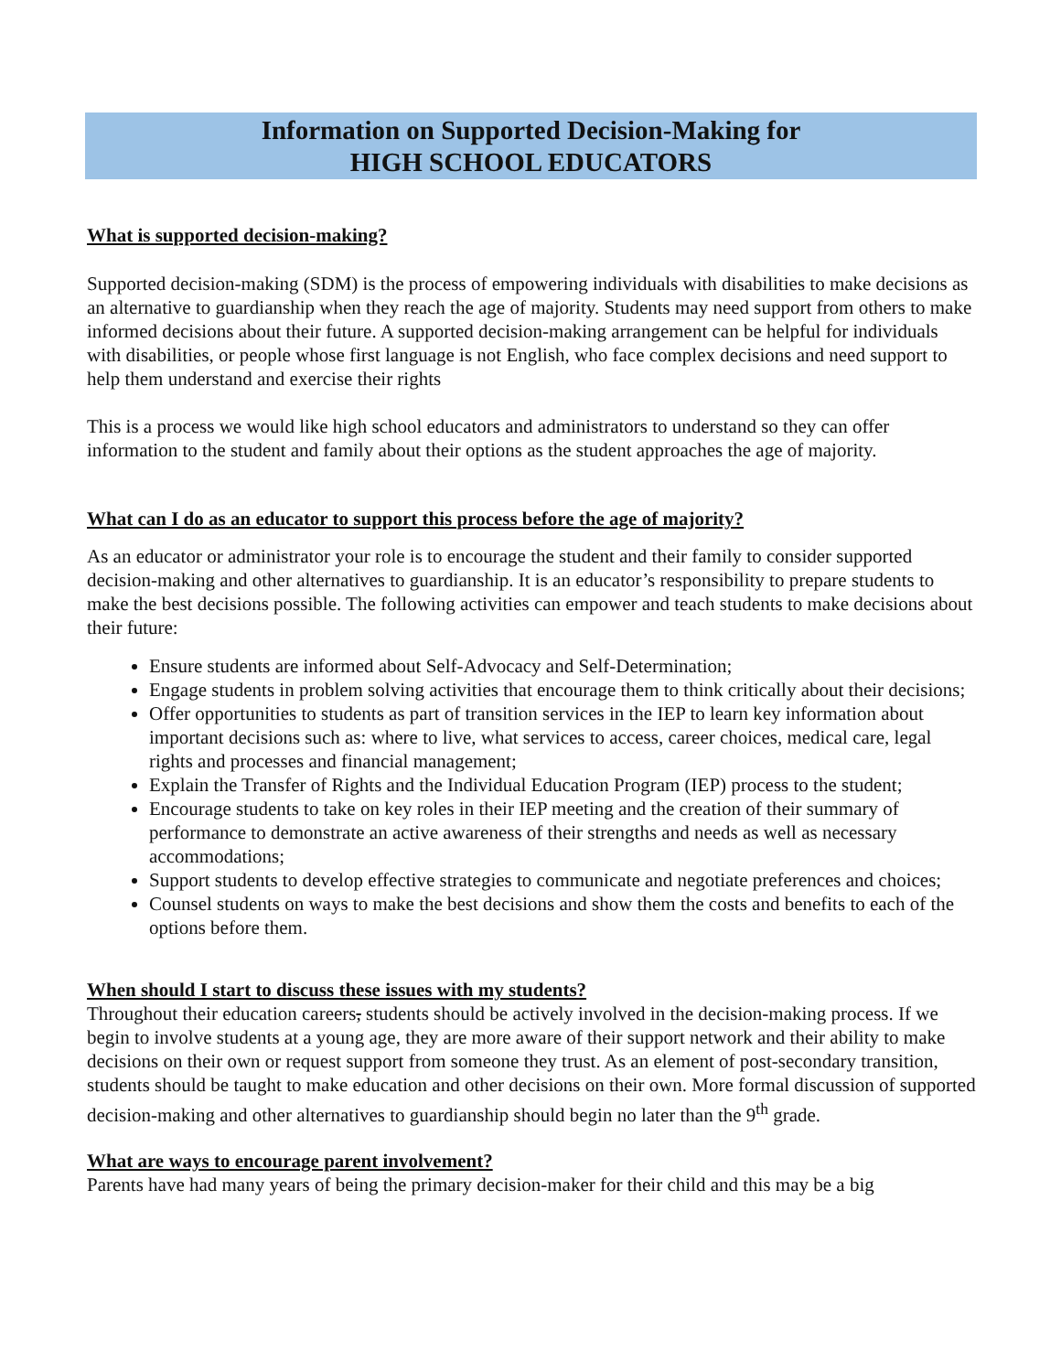Information on Supported Decision-Making for
HIGH SCHOOL EDUCATORS
What is supported decision-making?
Supported decision-making (SDM) is the process of empowering individuals with disabilities to make decisions as an alternative to guardianship when they reach the age of majority. Students may need support from others to make informed decisions about their future. A supported decision-making arrangement can be helpful for individuals with disabilities, or people whose first language is not English, who face complex decisions and need support to help them understand and exercise their rights
This is a process we would like high school educators and administrators to understand so they can offer information to the student and family about their options as the student approaches the age of majority.
What can I do as an educator to support this process before the age of majority?
As an educator or administrator your role is to encourage the student and their family to consider supported decision-making and other alternatives to guardianship. It is an educator’s responsibility to prepare students to make the best decisions possible. The following activities can empower and teach students to make decisions about their future:
Ensure students are informed about Self-Advocacy and Self-Determination;
Engage students in problem solving activities that encourage them to think critically about their decisions;
Offer opportunities to students as part of transition services in the IEP to learn key information about important decisions such as: where to live, what services to access, career choices, medical care, legal rights and processes and financial management;
Explain the Transfer of Rights and the Individual Education Program (IEP) process to the student;
Encourage students to take on key roles in their IEP meeting and the creation of their summary of performance to demonstrate an active awareness of their strengths and needs as well as necessary accommodations;
Support students to develop effective strategies to communicate and negotiate preferences and choices;
Counsel students on ways to make the best decisions and show them the costs and benefits to each of the options before them.
When should I start to discuss these issues with my students?
Throughout their education careers, students should be actively involved in the decision-making process. If we begin to involve students at a young age, they are more aware of their support network and their ability to make decisions on their own or request support from someone they trust. As an element of post-secondary transition, students should be taught to make education and other decisions on their own. More formal discussion of supported decision-making and other alternatives to guardianship should begin no later than the 9<sup>th</sup> grade.
What are ways to encourage parent involvement?
Parents have had many years of being the primary decision-maker for their child and this may be a big